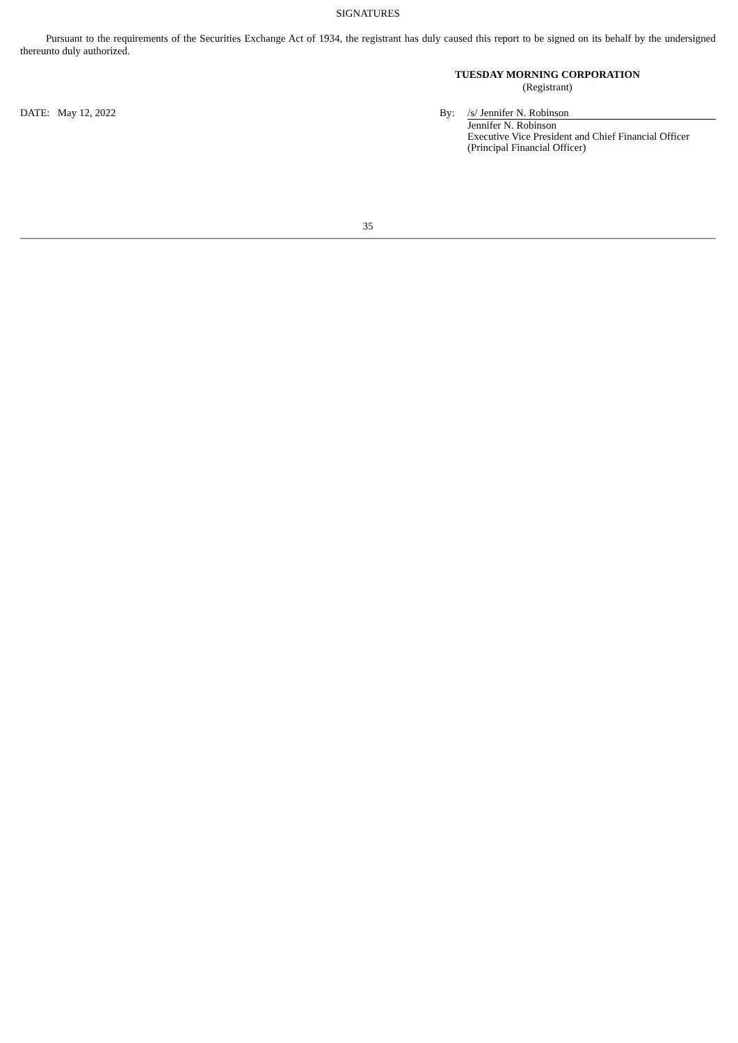SIGNATURES
Pursuant to the requirements of the Securities Exchange Act of 1934, the registrant has duly caused this report to be signed on its behalf by the undersigned thereunto duly authorized.
TUESDAY MORNING CORPORATION
(Registrant)
DATE: May 12, 2022 By: /s/ Jennifer N. Robinson
Jennifer N. Robinson
Executive Vice President and Chief Financial Officer
(Principal Financial Officer)
35